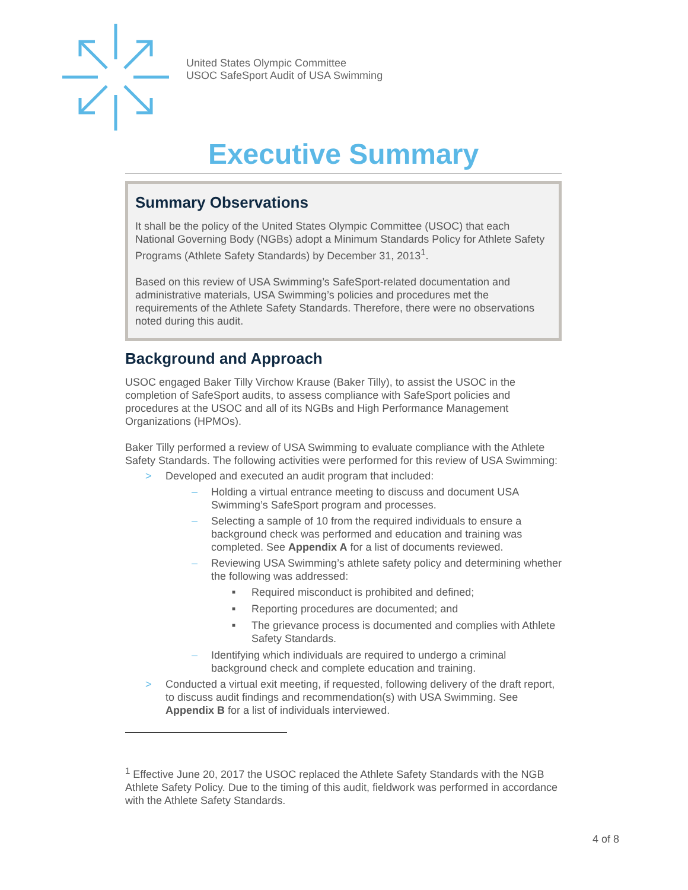United States Olympic Committee
USOC SafeSport Audit of USA Swimming
Executive Summary
Summary Observations
It shall be the policy of the United States Olympic Committee (USOC) that each National Governing Body (NGBs) adopt a Minimum Standards Policy for Athlete Safety Programs (Athlete Safety Standards) by December 31, 2013<sup>1</sup>.
Based on this review of USA Swimming’s SafeSport-related documentation and administrative materials, USA Swimming’s policies and procedures met the requirements of the Athlete Safety Standards. Therefore, there were no observations noted during this audit.
Background and Approach
USOC engaged Baker Tilly Virchow Krause (Baker Tilly), to assist the USOC in the completion of SafeSport audits, to assess compliance with SafeSport policies and procedures at the USOC and all of its NGBs and High Performance Management Organizations (HPMOs).
Baker Tilly performed a review of USA Swimming to evaluate compliance with the Athlete Safety Standards. The following activities were performed for this review of USA Swimming:
> Developed and executed an audit program that included:
– Holding a virtual entrance meeting to discuss and document USA Swimming’s SafeSport program and processes.
– Selecting a sample of 10 from the required individuals to ensure a background check was performed and education and training was completed. See Appendix A for a list of documents reviewed.
– Reviewing USA Swimming’s athlete safety policy and determining whether the following was addressed:
■ Required misconduct is prohibited and defined;
■ Reporting procedures are documented; and
■ The grievance process is documented and complies with Athlete Safety Standards.
– Identifying which individuals are required to undergo a criminal background check and complete education and training.
> Conducted a virtual exit meeting, if requested, following delivery of the draft report, to discuss audit findings and recommendation(s) with USA Swimming. See Appendix B for a list of individuals interviewed.
<sup>1</sup> Effective June 20, 2017 the USOC replaced the Athlete Safety Standards with the NGB Athlete Safety Policy. Due to the timing of this audit, fieldwork was performed in accordance with the Athlete Safety Standards.
4 of 8